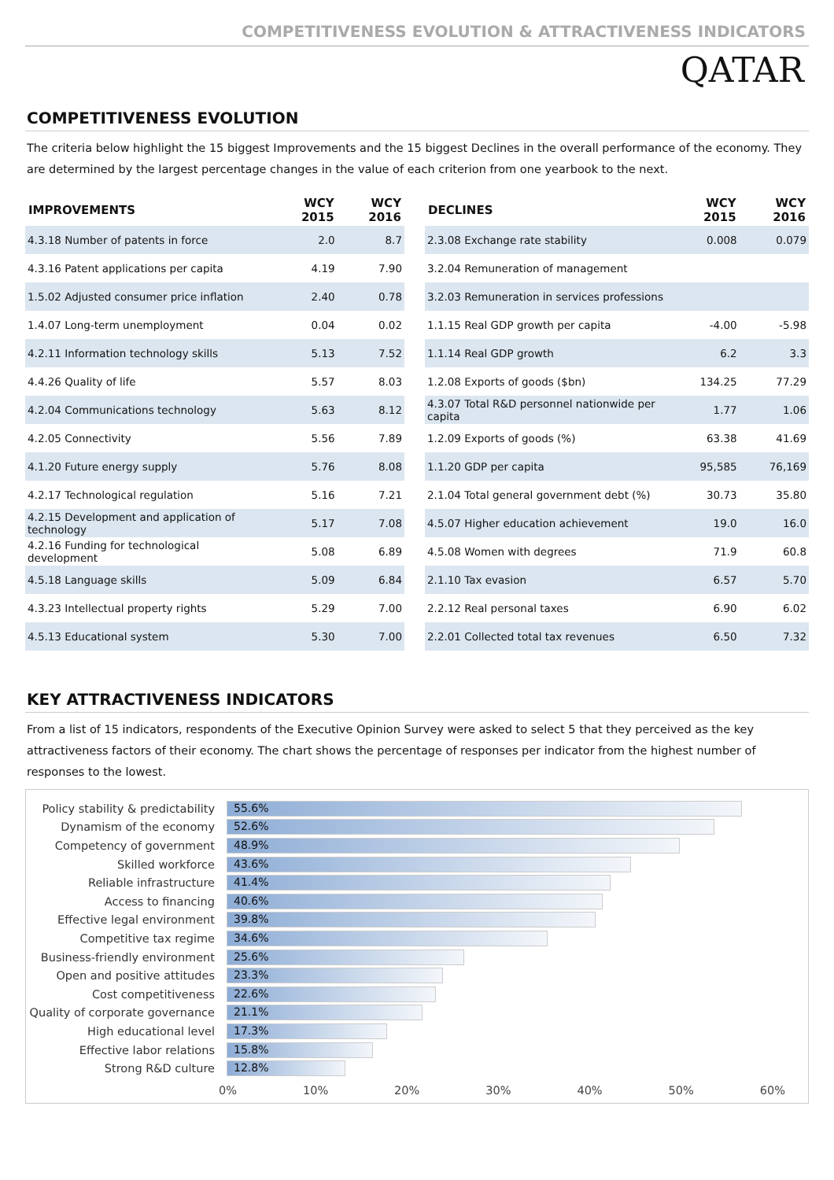COMPETITIVENESS EVOLUTION & ATTRACTIVENESS INDICATORS
QATAR
COMPETITIVENESS EVOLUTION
The criteria below highlight the 15 biggest Improvements and the 15 biggest Declines in the overall performance of the economy. They are determined by the largest percentage changes in the value of each criterion from one yearbook to the next.
| IMPROVEMENTS | WCY 2015 | WCY 2016 |
| --- | --- | --- |
| 4.3.18 Number of patents in force | 2.0 | 8.7 |
| 4.3.16 Patent applications per capita | 4.19 | 7.90 |
| 1.5.02 Adjusted consumer price inflation | 2.40 | 0.78 |
| 1.4.07 Long-term unemployment | 0.04 | 0.02 |
| 4.2.11 Information technology skills | 5.13 | 7.52 |
| 4.4.26 Quality of life | 5.57 | 8.03 |
| 4.2.04 Communications technology | 5.63 | 8.12 |
| 4.2.05 Connectivity | 5.56 | 7.89 |
| 4.1.20 Future energy supply | 5.76 | 8.08 |
| 4.2.17 Technological regulation | 5.16 | 7.21 |
| 4.2.15 Development and application of technology | 5.17 | 7.08 |
| 4.2.16 Funding for technological development | 5.08 | 6.89 |
| 4.5.18 Language skills | 5.09 | 6.84 |
| 4.3.23 Intellectual property rights | 5.29 | 7.00 |
| 4.5.13 Educational system | 5.30 | 7.00 |
| DECLINES | WCY 2015 | WCY 2016 |
| --- | --- | --- |
| 2.3.08 Exchange rate stability | 0.008 | 0.079 |
| 3.2.04 Remuneration of management | | |
| 3.2.03 Remuneration in services professions | | |
| 1.1.15 Real GDP growth per capita | -4.00 | -5.98 |
| 1.1.14 Real GDP growth | 6.2 | 3.3 |
| 1.2.08 Exports of goods ($bn) | 134.25 | 77.29 |
| 4.3.07 Total R&D personnel nationwide per capita | 1.77 | 1.06 |
| 1.2.09 Exports of goods (%) | 63.38 | 41.69 |
| 1.1.20 GDP per capita | 95,585 | 76,169 |
| 2.1.04 Total general government debt (%) | 30.73 | 35.80 |
| 4.5.07 Higher education achievement | 19.0 | 16.0 |
| 4.5.08 Women with degrees | 71.9 | 60.8 |
| 2.1.10 Tax evasion | 6.57 | 5.70 |
| 2.2.12 Real personal taxes | 6.90 | 6.02 |
| 2.2.01 Collected total tax revenues | 6.50 | 7.32 |
KEY ATTRACTIVENESS INDICATORS
From a list of 15 indicators, respondents of the Executive Opinion Survey were asked to select 5 that they perceived as the key attractiveness factors of their economy. The chart shows the percentage of responses per indicator from the highest number of responses to the lowest.
Policy stability & predictability
55.6%
Dynamism of the economy
52.6%
Competency of government
48.9%
Skilled workforce
43.6%
Reliable infrastructure
41.4%
Access to financing
40.6%
Effective legal environment
39.8%
Competitive tax regime
34.6%
Business-friendly environment
25.6%
Open and positive attitudes
23.3%
Cost competitiveness
22.6%
Quality of corporate governance
21.1%
High educational level
17.3%
Effective labor relations
15.8%
Strong R&D culture
12.8%
0% 10% 20% 30% 40% 50% 60%